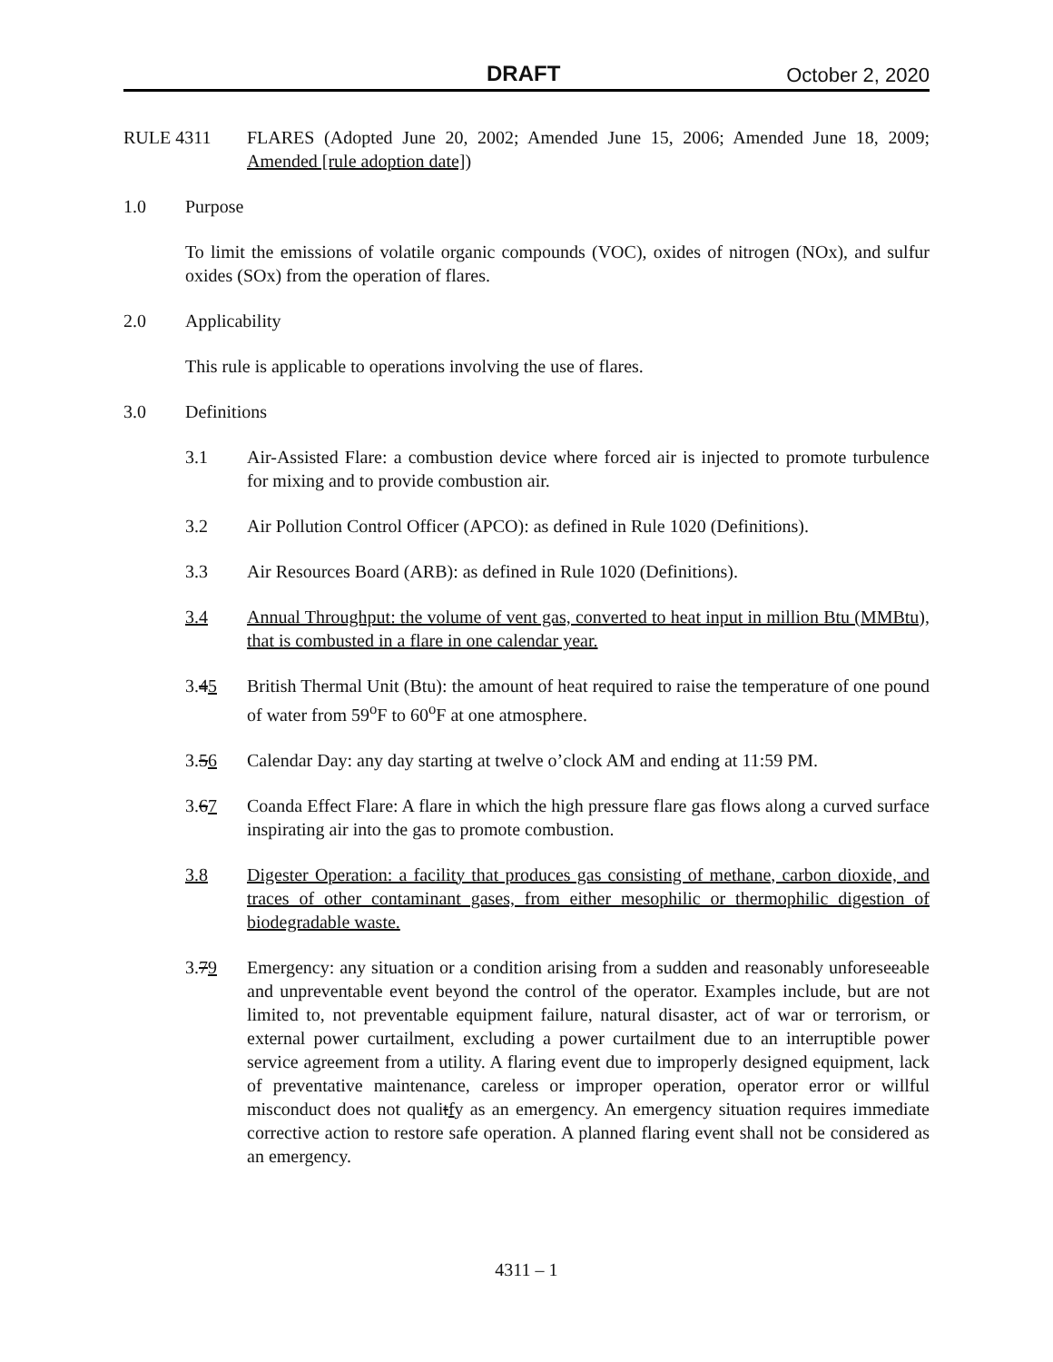DRAFT October 2, 2020
RULE 4311 FLARES (Adopted June 20, 2002; Amended June 15, 2006; Amended June 18, 2009; Amended [rule adoption date])
1.0 Purpose
To limit the emissions of volatile organic compounds (VOC), oxides of nitrogen (NOx), and sulfur oxides (SOx) from the operation of flares.
2.0 Applicability
This rule is applicable to operations involving the use of flares.
3.0 Definitions
3.1 Air-Assisted Flare: a combustion device where forced air is injected to promote turbulence for mixing and to provide combustion air.
3.2 Air Pollution Control Officer (APCO): as defined in Rule 1020 (Definitions).
3.3 Air Resources Board (ARB): as defined in Rule 1020 (Definitions).
3.4 Annual Throughput: the volume of vent gas, converted to heat input in million Btu (MMBtu), that is combusted in a flare in one calendar year.
3.45 British Thermal Unit (Btu): the amount of heat required to raise the temperature of one pound of water from 59<sup>o</sup>F to 60<sup>o</sup>F at one atmosphere.
3.56 Calendar Day: any day starting at twelve o’clock AM and ending at 11:59 PM.
3.67 Coanda Effect Flare: A flare in which the high pressure flare gas flows along a curved surface inspirating air into the gas to promote combustion.
3.8 Digester Operation: a facility that produces gas consisting of methane, carbon dioxide, and traces of other contaminant gases, from either mesophilic or thermophilic digestion of biodegradable waste.
3.79 Emergency: any situation or a condition arising from a sudden and reasonably unforeseeable and unpreventable event beyond the control of the operator. Examples include, but are not limited to, not preventable equipment failure, natural disaster, act of war or terrorism, or external power curtailment, excluding a power curtailment due to an interruptible power service agreement from a utility. A flaring event due to improperly designed equipment, lack of preventative maintenance, careless or improper operation, operator error or willful misconduct does not qualitfy as an emergency. An emergency situation requires immediate corrective action to restore safe operation. A planned flaring event shall not be considered as an emergency.
4311 – 1